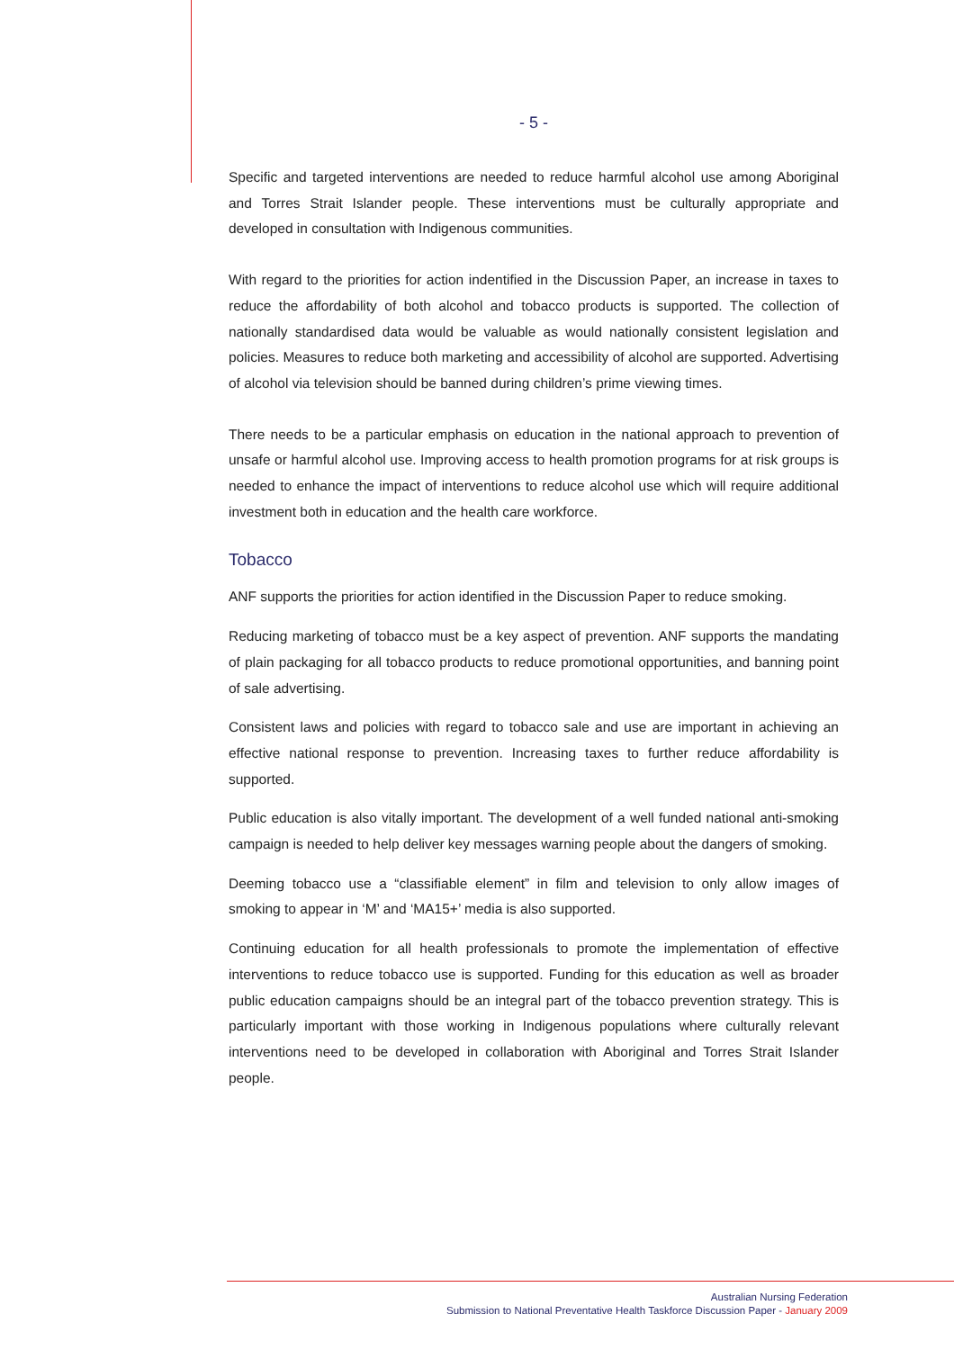- 5 -
Specific and targeted interventions are needed to reduce harmful alcohol use among Aboriginal and Torres Strait Islander people. These interventions must be culturally appropriate and developed in consultation with Indigenous communities.
With regard to the priorities for action indentified in the Discussion Paper, an increase in taxes to reduce the affordability of both alcohol and tobacco products is supported. The collection of nationally standardised data would be valuable as would nationally consistent legislation and policies. Measures to reduce both marketing and accessibility of alcohol are supported. Advertising of alcohol via television should be banned during children’s prime viewing times.
There needs to be a particular emphasis on education in the national approach to prevention of unsafe or harmful alcohol use. Improving access to health promotion programs for at risk groups is needed to enhance the impact of interventions to reduce alcohol use which will require additional investment both in education and the health care workforce.
Tobacco
ANF supports the priorities for action identified in the Discussion Paper to reduce smoking.
Reducing marketing of tobacco must be a key aspect of prevention. ANF supports the mandating of plain packaging for all tobacco products to reduce promotional opportunities, and banning point of sale advertising.
Consistent laws and policies with regard to tobacco sale and use are important in achieving an effective national response to prevention. Increasing taxes to further reduce affordability is supported.
Public education is also vitally important. The development of a well funded national anti-smoking campaign is needed to help deliver key messages warning people about the dangers of smoking.
Deeming tobacco use a “classifiable element” in film and television to only allow images of smoking to appear in ‘M’ and ‘MA15+’ media is also supported.
Continuing education for all health professionals to promote the implementation of effective interventions to reduce tobacco use is supported. Funding for this education as well as broader public education campaigns should be an integral part of the tobacco prevention strategy. This is particularly important with those working in Indigenous populations where culturally relevant interventions need to be developed in collaboration with Aboriginal and Torres Strait Islander people.
Australian Nursing Federation
Submission to National Preventative Health Taskforce Discussion Paper - January 2009